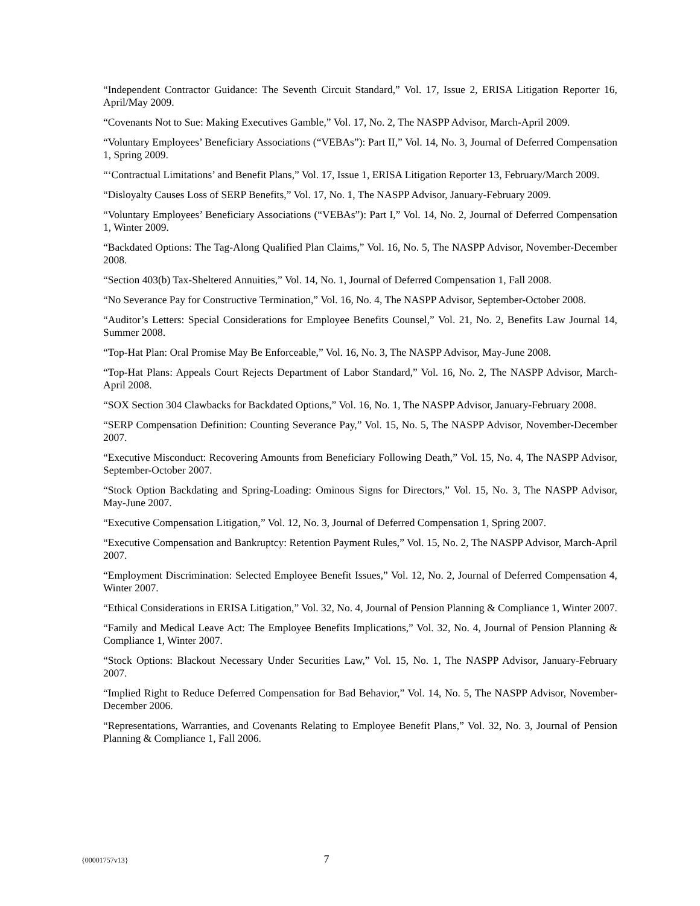“Independent Contractor Guidance: The Seventh Circuit Standard,” Vol. 17, Issue 2, ERISA Litigation Reporter 16, April/May 2009.
“Covenants Not to Sue: Making Executives Gamble,” Vol. 17, No. 2, The NASPP Advisor, March-April 2009.
“Voluntary Employees’ Beneficiary Associations (“VEBAs”): Part II,” Vol. 14, No. 3, Journal of Deferred Compensation 1, Spring 2009.
“‘Contractual Limitations’ and Benefit Plans,” Vol. 17, Issue 1, ERISA Litigation Reporter 13, February/March 2009.
“Disloyalty Causes Loss of SERP Benefits,” Vol. 17, No. 1, The NASPP Advisor, January-February 2009.
“Voluntary Employees’ Beneficiary Associations (“VEBAs”): Part I,” Vol. 14, No. 2, Journal of Deferred Compensation 1, Winter 2009.
“Backdated Options: The Tag-Along Qualified Plan Claims,” Vol. 16, No. 5, The NASPP Advisor, November-December 2008.
“Section 403(b) Tax-Sheltered Annuities,” Vol. 14, No. 1, Journal of Deferred Compensation 1, Fall 2008.
“No Severance Pay for Constructive Termination,” Vol. 16, No. 4, The NASPP Advisor, September-October 2008.
“Auditor’s Letters: Special Considerations for Employee Benefits Counsel,” Vol. 21, No. 2, Benefits Law Journal 14, Summer 2008.
“Top-Hat Plan: Oral Promise May Be Enforceable,” Vol. 16, No. 3, The NASPP Advisor, May-June 2008.
“Top-Hat Plans: Appeals Court Rejects Department of Labor Standard,” Vol. 16, No. 2, The NASPP Advisor, March-April 2008.
“SOX Section 304 Clawbacks for Backdated Options,” Vol. 16, No. 1, The NASPP Advisor, January-February 2008.
“SERP Compensation Definition: Counting Severance Pay,” Vol. 15, No. 5, The NASPP Advisor, November-December 2007.
“Executive Misconduct: Recovering Amounts from Beneficiary Following Death,” Vol. 15, No. 4, The NASPP Advisor, September-October 2007.
“Stock Option Backdating and Spring-Loading: Ominous Signs for Directors,” Vol. 15, No. 3, The NASPP Advisor, May-June 2007.
“Executive Compensation Litigation,” Vol. 12, No. 3, Journal of Deferred Compensation 1, Spring 2007.
“Executive Compensation and Bankruptcy: Retention Payment Rules,” Vol. 15, No. 2, The NASPP Advisor, March-April 2007.
“Employment Discrimination: Selected Employee Benefit Issues,” Vol. 12, No. 2, Journal of Deferred Compensation 4, Winter 2007.
“Ethical Considerations in ERISA Litigation,” Vol. 32, No. 4, Journal of Pension Planning & Compliance 1, Winter 2007.
“Family and Medical Leave Act: The Employee Benefits Implications,” Vol. 32, No. 4, Journal of Pension Planning & Compliance 1, Winter 2007.
“Stock Options: Blackout Necessary Under Securities Law,” Vol. 15, No. 1, The NASPP Advisor, January-February 2007.
“Implied Right to Reduce Deferred Compensation for Bad Behavior,” Vol. 14, No. 5, The NASPP Advisor, November-December 2006.
“Representations, Warranties, and Covenants Relating to Employee Benefit Plans,” Vol. 32, No. 3, Journal of Pension Planning & Compliance 1, Fall 2006.
{00001757v13} 7